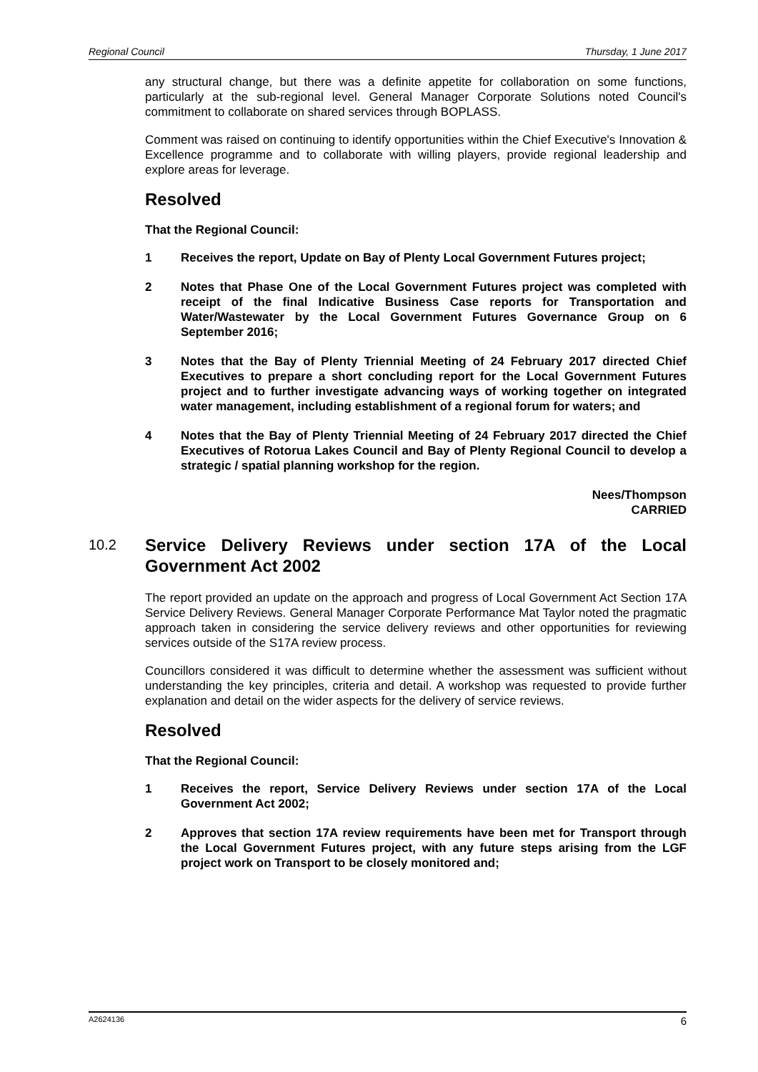Regional Council Thursday, 1 June 2017
any structural change, but there was a definite appetite for collaboration on some functions, particularly at the sub-regional level. General Manager Corporate Solutions noted Council's commitment to collaborate on shared services through BOPLASS.
Comment was raised on continuing to identify opportunities within the Chief Executive's Innovation & Excellence programme and to collaborate with willing players, provide regional leadership and explore areas for leverage.
Resolved
That the Regional Council:
1 Receives the report, Update on Bay of Plenty Local Government Futures project;
2 Notes that Phase One of the Local Government Futures project was completed with receipt of the final Indicative Business Case reports for Transportation and Water/Wastewater by the Local Government Futures Governance Group on 6 September 2016;
3 Notes that the Bay of Plenty Triennial Meeting of 24 February 2017 directed Chief Executives to prepare a short concluding report for the Local Government Futures project and to further investigate advancing ways of working together on integrated water management, including establishment of a regional forum for waters; and
4 Notes that the Bay of Plenty Triennial Meeting of 24 February 2017 directed the Chief Executives of Rotorua Lakes Council and Bay of Plenty Regional Council to develop a strategic / spatial planning workshop for the region.
Nees/Thompson
CARRIED
10.2 Service Delivery Reviews under section 17A of the Local Government Act 2002
The report provided an update on the approach and progress of Local Government Act Section 17A Service Delivery Reviews. General Manager Corporate Performance Mat Taylor noted the pragmatic approach taken in considering the service delivery reviews and other opportunities for reviewing services outside of the S17A review process.
Councillors considered it was difficult to determine whether the assessment was sufficient without understanding the key principles, criteria and detail. A workshop was requested to provide further explanation and detail on the wider aspects for the delivery of service reviews.
Resolved
That the Regional Council:
1 Receives the report, Service Delivery Reviews under section 17A of the Local Government Act 2002;
2 Approves that section 17A review requirements have been met for Transport through the Local Government Futures project, with any future steps arising from the LGF project work on Transport to be closely monitored and;
A2624136 6